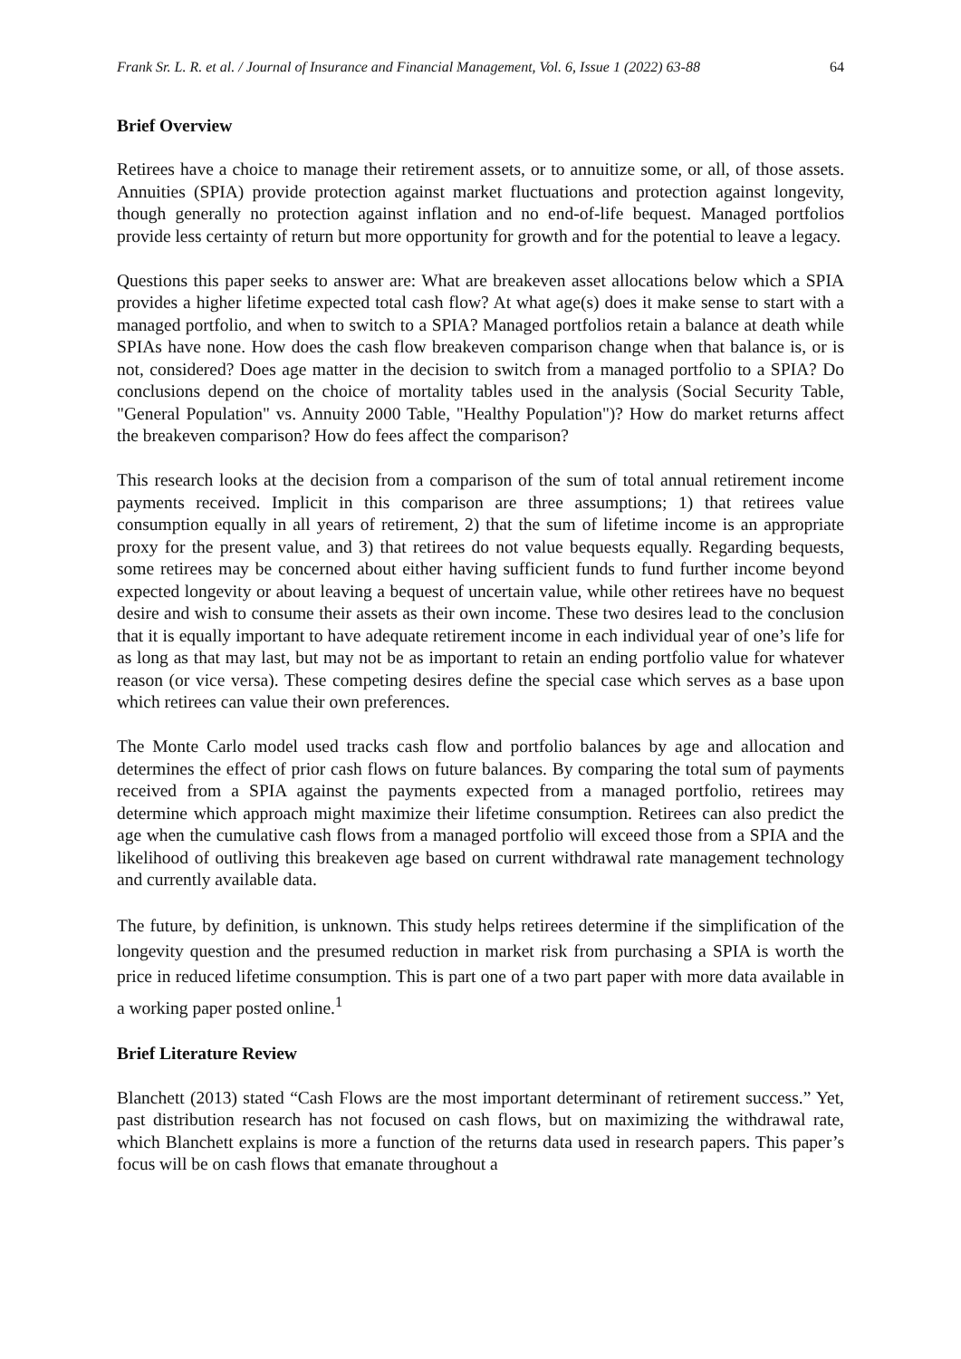Frank Sr. L. R. et al. / Journal of Insurance and Financial Management, Vol. 6, Issue 1 (2022) 63-88 64
Brief Overview
Retirees have a choice to manage their retirement assets, or to annuitize some, or all, of those assets. Annuities (SPIA) provide protection against market fluctuations and protection against longevity, though generally no protection against inflation and no end-of-life bequest. Managed portfolios provide less certainty of return but more opportunity for growth and for the potential to leave a legacy.
Questions this paper seeks to answer are: What are breakeven asset allocations below which a SPIA provides a higher lifetime expected total cash flow? At what age(s) does it make sense to start with a managed portfolio, and when to switch to a SPIA? Managed portfolios retain a balance at death while SPIAs have none. How does the cash flow breakeven comparison change when that balance is, or is not, considered? Does age matter in the decision to switch from a managed portfolio to a SPIA? Do conclusions depend on the choice of mortality tables used in the analysis (Social Security Table, "General Population" vs. Annuity 2000 Table, "Healthy Population")? How do market returns affect the breakeven comparison? How do fees affect the comparison?
This research looks at the decision from a comparison of the sum of total annual retirement income payments received. Implicit in this comparison are three assumptions; 1) that retirees value consumption equally in all years of retirement, 2) that the sum of lifetime income is an appropriate proxy for the present value, and 3) that retirees do not value bequests equally. Regarding bequests, some retirees may be concerned about either having sufficient funds to fund further income beyond expected longevity or about leaving a bequest of uncertain value, while other retirees have no bequest desire and wish to consume their assets as their own income. These two desires lead to the conclusion that it is equally important to have adequate retirement income in each individual year of one’s life for as long as that may last, but may not be as important to retain an ending portfolio value for whatever reason (or vice versa). These competing desires define the special case which serves as a base upon which retirees can value their own preferences.
The Monte Carlo model used tracks cash flow and portfolio balances by age and allocation and determines the effect of prior cash flows on future balances. By comparing the total sum of payments received from a SPIA against the payments expected from a managed portfolio, retirees may determine which approach might maximize their lifetime consumption. Retirees can also predict the age when the cumulative cash flows from a managed portfolio will exceed those from a SPIA and the likelihood of outliving this breakeven age based on current withdrawal rate management technology and currently available data.
The future, by definition, is unknown. This study helps retirees determine if the simplification of the longevity question and the presumed reduction in market risk from purchasing a SPIA is worth the price in reduced lifetime consumption. This is part one of a two part paper with more data available in a working paper posted online.<sup>1</sup>
Brief Literature Review
Blanchett (2013) stated “Cash Flows are the most important determinant of retirement success.” Yet, past distribution research has not focused on cash flows, but on maximizing the withdrawal rate, which Blanchett explains is more a function of the returns data used in research papers. This paper’s focus will be on cash flows that emanate throughout a